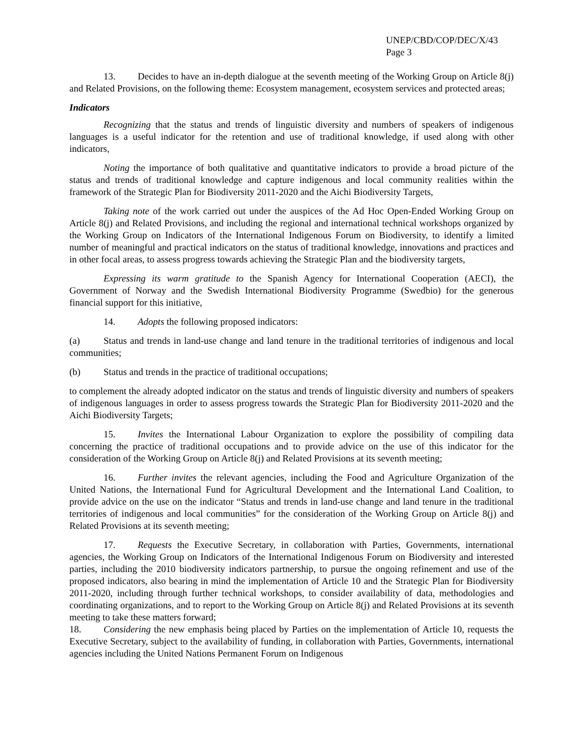UNEP/CBD/COP/DEC/X/43
Page 3
13. Decides to have an in-depth dialogue at the seventh meeting of the Working Group on Article 8(j) and Related Provisions, on the following theme: Ecosystem management, ecosystem services and protected areas;
Indicators
Recognizing that the status and trends of linguistic diversity and numbers of speakers of indigenous languages is a useful indicator for the retention and use of traditional knowledge, if used along with other indicators,
Noting the importance of both qualitative and quantitative indicators to provide a broad picture of the status and trends of traditional knowledge and capture indigenous and local community realities within the framework of the Strategic Plan for Biodiversity 2011-2020 and the Aichi Biodiversity Targets,
Taking note of the work carried out under the auspices of the Ad Hoc Open-Ended Working Group on Article 8(j) and Related Provisions, and including the regional and international technical workshops organized by the Working Group on Indicators of the International Indigenous Forum on Biodiversity, to identify a limited number of meaningful and practical indicators on the status of traditional knowledge, innovations and practices and in other focal areas, to assess progress towards achieving the Strategic Plan and the biodiversity targets,
Expressing its warm gratitude to the Spanish Agency for International Cooperation (AECI), the Government of Norway and the Swedish International Biodiversity Programme (Swedbio) for the generous financial support for this initiative,
14. Adopts the following proposed indicators:
(a) Status and trends in land-use change and land tenure in the traditional territories of indigenous and local communities;
(b) Status and trends in the practice of traditional occupations;
to complement the already adopted indicator on the status and trends of linguistic diversity and numbers of speakers of indigenous languages in order to assess progress towards the Strategic Plan for Biodiversity 2011-2020 and the Aichi Biodiversity Targets;
15. Invites the International Labour Organization to explore the possibility of compiling data concerning the practice of traditional occupations and to provide advice on the use of this indicator for the consideration of the Working Group on Article 8(j) and Related Provisions at its seventh meeting;
16. Further invites the relevant agencies, including the Food and Agriculture Organization of the United Nations, the International Fund for Agricultural Development and the International Land Coalition, to provide advice on the use on the indicator “Status and trends in land-use change and land tenure in the traditional territories of indigenous and local communities” for the consideration of the Working Group on Article 8(j) and Related Provisions at its seventh meeting;
17. Requests the Executive Secretary, in collaboration with Parties, Governments, international agencies, the Working Group on Indicators of the International Indigenous Forum on Biodiversity and interested parties, including the 2010 biodiversity indicators partnership, to pursue the ongoing refinement and use of the proposed indicators, also bearing in mind the implementation of Article 10 and the Strategic Plan for Biodiversity 2011-2020, including through further technical workshops, to consider availability of data, methodologies and coordinating organizations, and to report to the Working Group on Article 8(j) and Related Provisions at its seventh meeting to take these matters forward;
18. Considering the new emphasis being placed by Parties on the implementation of Article 10, requests the Executive Secretary, subject to the availability of funding, in collaboration with Parties, Governments, international agencies including the United Nations Permanent Forum on Indigenous